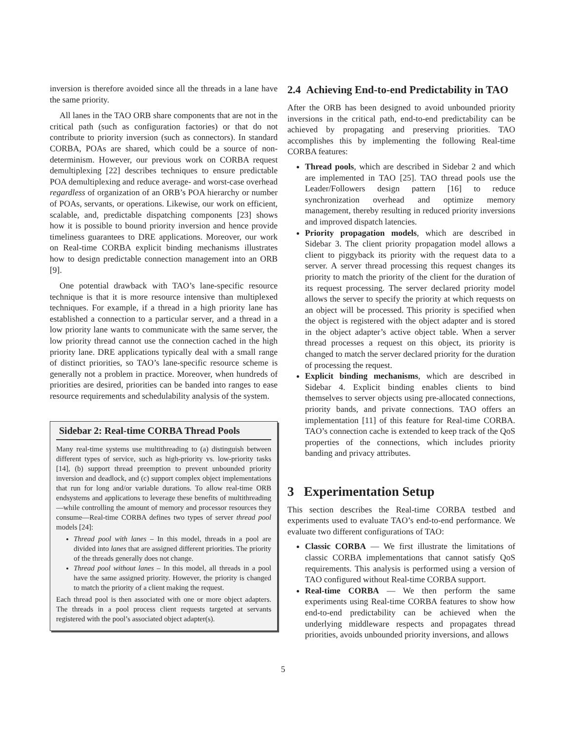inversion is therefore avoided since all the threads in a lane have the same priority.
All lanes in the TAO ORB share components that are not in the critical path (such as configuration factories) or that do not contribute to priority inversion (such as connectors). In standard CORBA, POAs are shared, which could be a source of non-determinism. However, our previous work on CORBA request demultiplexing [22] describes techniques to ensure predictable POA demultiplexing and reduce average- and worst-case overhead regardless of organization of an ORB’s POA hierarchy or number of POAs, servants, or operations. Likewise, our work on efficient, scalable, and, predictable dispatching components [23] shows how it is possible to bound priority inversion and hence provide timeliness guarantees to DRE applications. Moreover, our work on Real-time CORBA explicit binding mechanisms illustrates how to design predictable connection management into an ORB [9].
One potential drawback with TAO’s lane-specific resource technique is that it is more resource intensive than multiplexed techniques. For example, if a thread in a high priority lane has established a connection to a particular server, and a thread in a low priority lane wants to communicate with the same server, the low priority thread cannot use the connection cached in the high priority lane. DRE applications typically deal with a small range of distinct priorities, so TAO’s lane-specific resource scheme is generally not a problem in practice. Moreover, when hundreds of priorities are desired, priorities can be banded into ranges to ease resource requirements and schedulability analysis of the system.
Sidebar 2: Real-time CORBA Thread Pools
Many real-time systems use multithreading to (a) distinguish between different types of service, such as high-priority vs. low-priority tasks [14], (b) support thread preemption to prevent unbounded priority inversion and deadlock, and (c) support complex object implementations that run for long and/or variable durations. To allow real-time ORB endsystems and applications to leverage these benefits of multithreading—while controlling the amount of memory and processor resources they consume—Real-time CORBA defines two types of server thread pool models [24]:
Thread pool with lanes – In this model, threads in a pool are divided into lanes that are assigned different priorities. The priority of the threads generally does not change.
Thread pool without lanes – In this model, all threads in a pool have the same assigned priority. However, the priority is changed to match the priority of a client making the request.
Each thread pool is then associated with one or more object adapters. The threads in a pool process client requests targeted at servants registered with the pool’s associated object adapter(s).
2.4 Achieving End-to-end Predictability in TAO
After the ORB has been designed to avoid unbounded priority inversions in the critical path, end-to-end predictability can be achieved by propagating and preserving priorities. TAO accomplishes this by implementing the following Real-time CORBA features:
Thread pools, which are described in Sidebar 2 and which are implemented in TAO [25]. TAO thread pools use the Leader/Followers design pattern [16] to reduce synchronization overhead and optimize memory management, thereby resulting in reduced priority inversions and improved dispatch latencies.
Priority propagation models, which are described in Sidebar 3. The client priority propagation model allows a client to piggyback its priority with the request data to a server. A server thread processing this request changes its priority to match the priority of the client for the duration of its request processing. The server declared priority model allows the server to specify the priority at which requests on an object will be processed. This priority is specified when the object is registered with the object adapter and is stored in the object adapter’s active object table. When a server thread processes a request on this object, its priority is changed to match the server declared priority for the duration of processing the request.
Explicit binding mechanisms, which are described in Sidebar 4. Explicit binding enables clients to bind themselves to server objects using pre-allocated connections, priority bands, and private connections. TAO offers an implementation [11] of this feature for Real-time CORBA. TAO’s connection cache is extended to keep track of the QoS properties of the connections, which includes priority banding and privacy attributes.
3 Experimentation Setup
This section describes the Real-time CORBA testbed and experiments used to evaluate TAO’s end-to-end performance. We evaluate two different configurations of TAO:
Classic CORBA — We first illustrate the limitations of classic CORBA implementations that cannot satisfy QoS requirements. This analysis is performed using a version of TAO configured without Real-time CORBA support.
Real-time CORBA — We then perform the same experiments using Real-time CORBA features to show how end-to-end predictability can be achieved when the underlying middleware respects and propagates thread priorities, avoids unbounded priority inversions, and allows
5